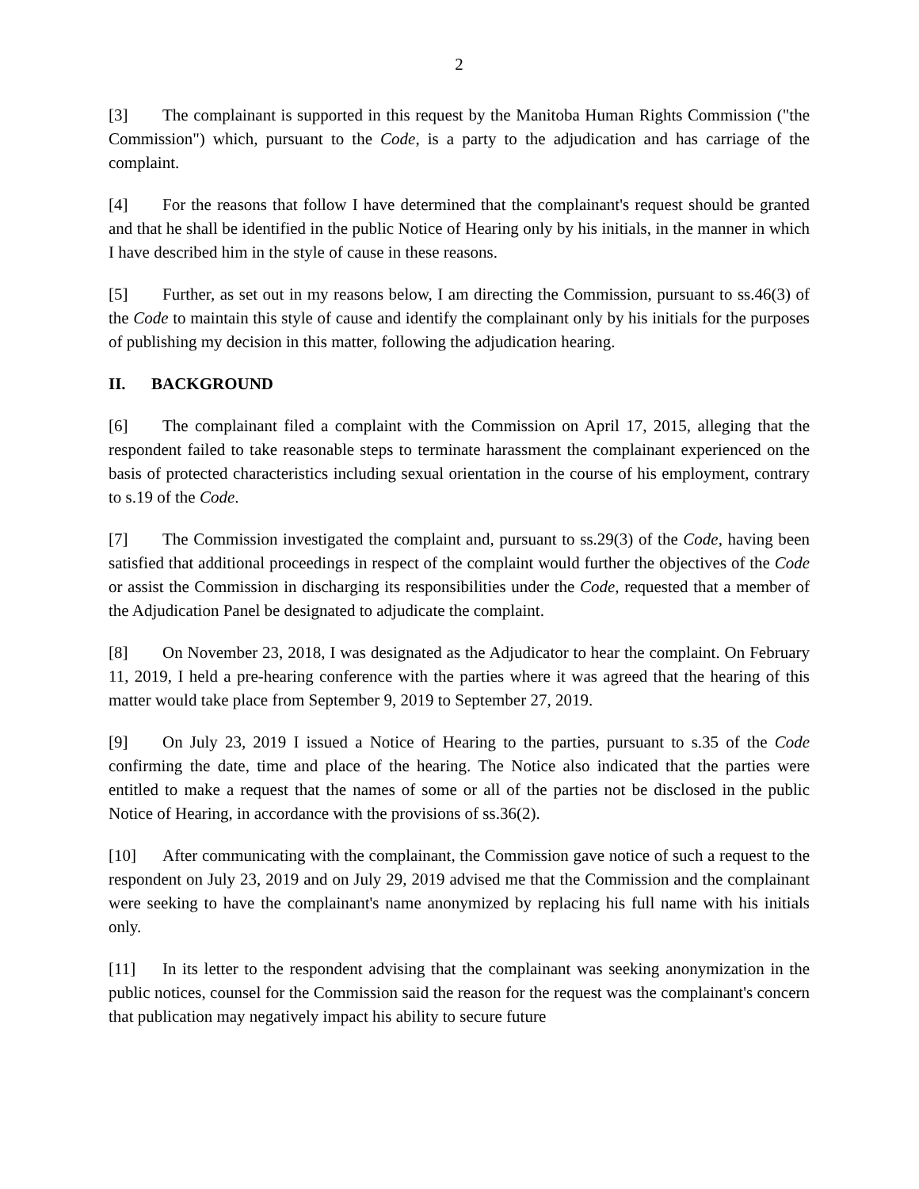2
[3] The complainant is supported in this request by the Manitoba Human Rights Commission ("the Commission") which, pursuant to the Code, is a party to the adjudication and has carriage of the complaint.
[4] For the reasons that follow I have determined that the complainant's request should be granted and that he shall be identified in the public Notice of Hearing only by his initials, in the manner in which I have described him in the style of cause in these reasons.
[5] Further, as set out in my reasons below, I am directing the Commission, pursuant to ss.46(3) of the Code to maintain this style of cause and identify the complainant only by his initials for the purposes of publishing my decision in this matter, following the adjudication hearing.
II. BACKGROUND
[6] The complainant filed a complaint with the Commission on April 17, 2015, alleging that the respondent failed to take reasonable steps to terminate harassment the complainant experienced on the basis of protected characteristics including sexual orientation in the course of his employment, contrary to s.19 of the Code.
[7] The Commission investigated the complaint and, pursuant to ss.29(3) of the Code, having been satisfied that additional proceedings in respect of the complaint would further the objectives of the Code or assist the Commission in discharging its responsibilities under the Code, requested that a member of the Adjudication Panel be designated to adjudicate the complaint.
[8] On November 23, 2018, I was designated as the Adjudicator to hear the complaint. On February 11, 2019, I held a pre-hearing conference with the parties where it was agreed that the hearing of this matter would take place from September 9, 2019 to September 27, 2019.
[9] On July 23, 2019 I issued a Notice of Hearing to the parties, pursuant to s.35 of the Code confirming the date, time and place of the hearing. The Notice also indicated that the parties were entitled to make a request that the names of some or all of the parties not be disclosed in the public Notice of Hearing, in accordance with the provisions of ss.36(2).
[10] After communicating with the complainant, the Commission gave notice of such a request to the respondent on July 23, 2019 and on July 29, 2019 advised me that the Commission and the complainant were seeking to have the complainant's name anonymized by replacing his full name with his initials only.
[11] In its letter to the respondent advising that the complainant was seeking anonymization in the public notices, counsel for the Commission said the reason for the request was the complainant's concern that publication may negatively impact his ability to secure future